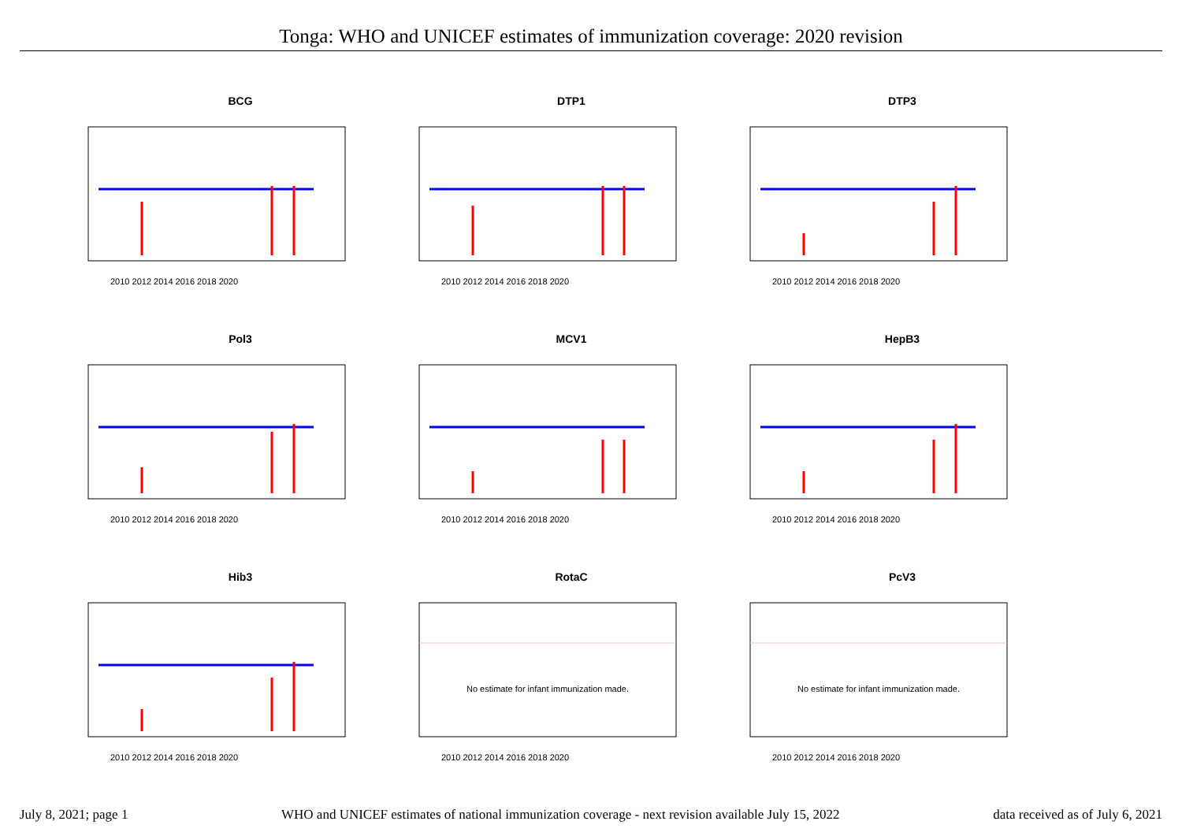Tonga: WHO and UNICEF estimates of immunization coverage: 2020 revision
BCG
2010 2012 2014 2016 2018 2020
DTP1
2010 2012 2014 2016 2018 2020
DTP3
2010 2012 2014 2016 2018 2020
Pol3
2010 2012 2014 2016 2018 2020
MCV1
2010 2012 2014 2016 2018 2020
HepB3
2010 2012 2014 2016 2018 2020
Hib3
2010 2012 2014 2016 2018 2020
RotaC
No estimate for infant immunization made.
2010 2012 2014 2016 2018 2020
PcV3
No estimate for infant immunization made.
2010 2012 2014 2016 2018 2020
July 8, 2021; page 1 WHO and UNICEF estimates of national immunization coverage - next revision available July 15, 2022 data received as of July 6, 2021